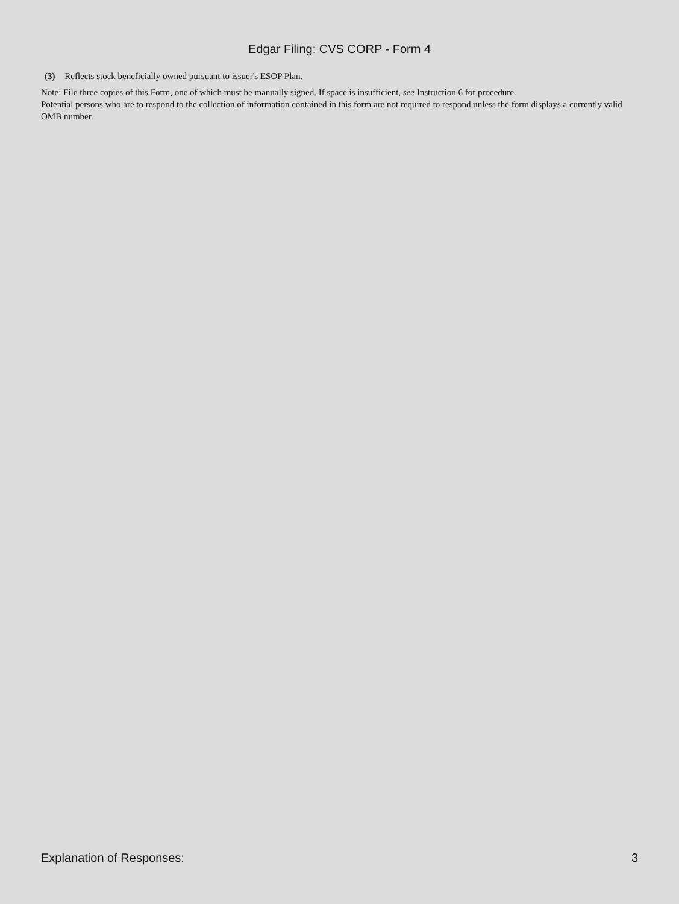Edgar Filing: CVS CORP - Form 4
(3) Reflects stock beneficially owned pursuant to issuer's ESOP Plan.
Note: File three copies of this Form, one of which must be manually signed. If space is insufficient, see Instruction 6 for procedure.
Potential persons who are to respond to the collection of information contained in this form are not required to respond unless the form displays a currently valid OMB number.
Explanation of Responses: 3